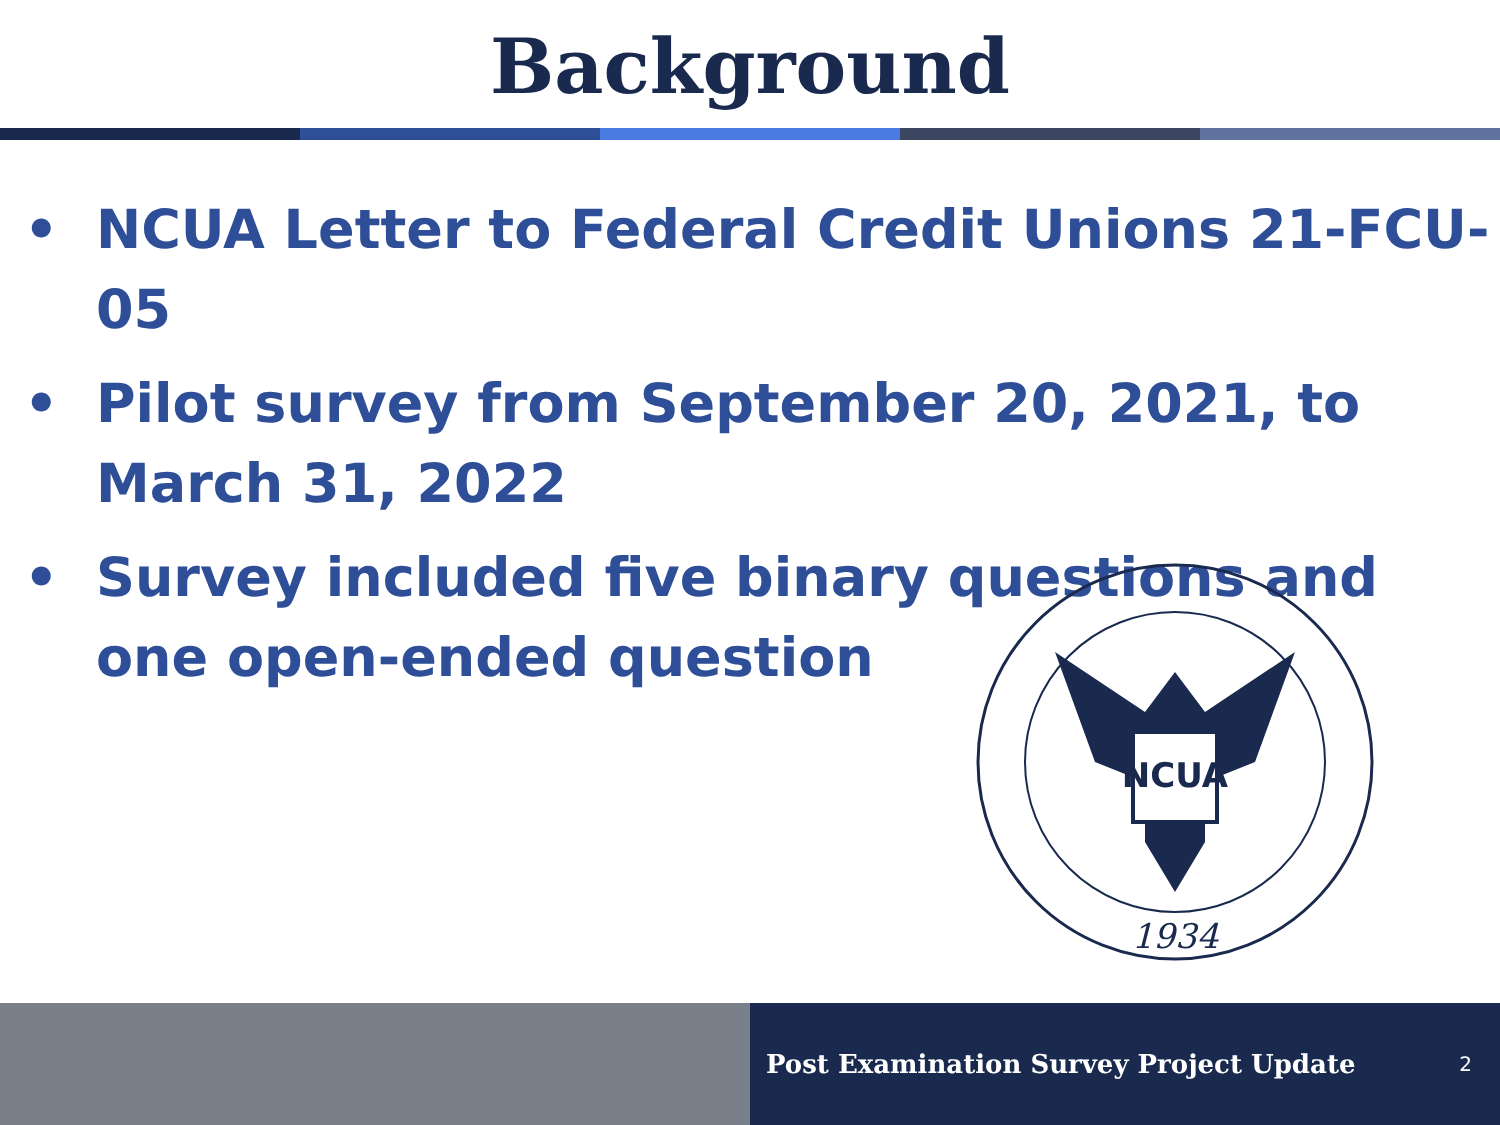Background
• NCUA Letter to Federal Credit Unions 21-FCU-05
• Pilot survey from September 20, 2021, to March 31, 2022
• Survey included five binary questions and one open-ended question
NCUA
1934
Post Examination Survey Project Update
2